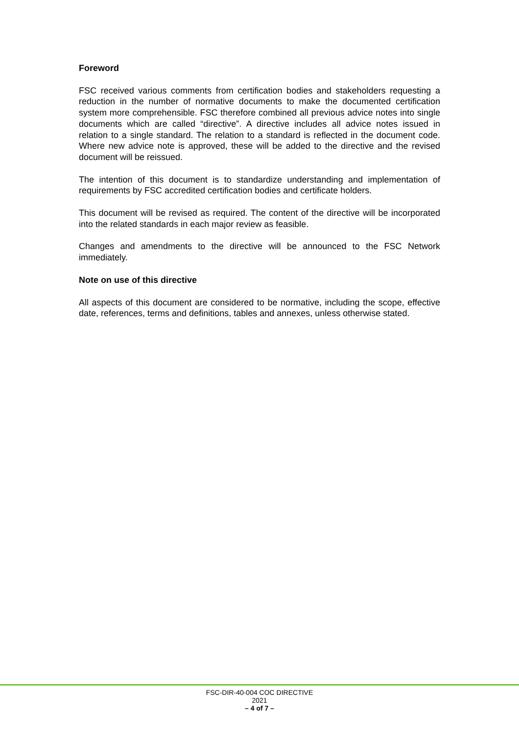Foreword
FSC received various comments from certification bodies and stakeholders requesting a reduction in the number of normative documents to make the documented certification system more comprehensible. FSC therefore combined all previous advice notes into single documents which are called “directive”. A directive includes all advice notes issued in relation to a single standard. The relation to a standard is reflected in the document code. Where new advice note is approved, these will be added to the directive and the revised document will be reissued.
The intention of this document is to standardize understanding and implementation of requirements by FSC accredited certification bodies and certificate holders.
This document will be revised as required. The content of the directive will be incorporated into the related standards in each major review as feasible.
Changes and amendments to the directive will be announced to the FSC Network immediately.
Note on use of this directive
All aspects of this document are considered to be normative, including the scope, effective date, references, terms and definitions, tables and annexes, unless otherwise stated.
FSC-DIR-40-004 COC DIRECTIVE
2021
– 4 of 7 –